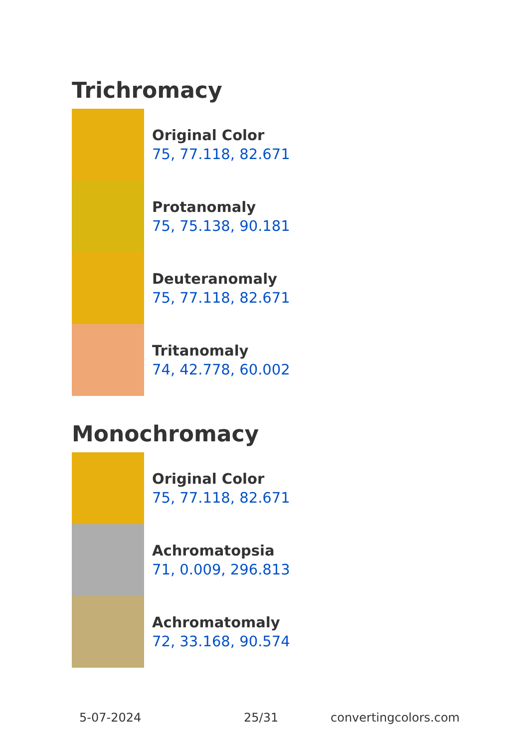Trichromacy
Original Color
75, 77.118, 82.671
Protanomaly
75, 75.138, 90.181
Deuteranomaly
75, 77.118, 82.671
Tritanomaly
74, 42.778, 60.002
Monochromacy
Original Color
75, 77.118, 82.671
Achromatopsia
71, 0.009, 296.813
Achromatomaly
72, 33.168, 90.574
5-07-2024 25/31 convertingcolors.com